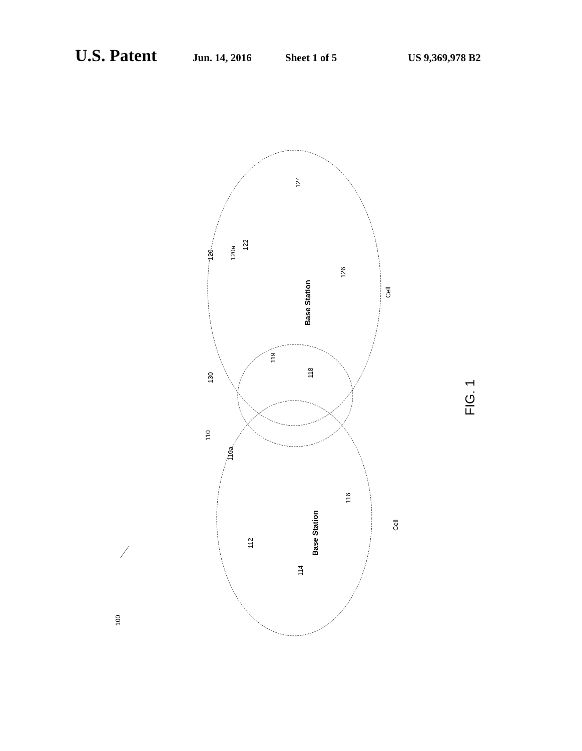U.S. Patent Jun. 14, 2016 Sheet 1 of 5 US 9,369,978 B2
Base Station
Cell
Base Station
Cell
FIG. 1
120
120a
122
124
126
130
119
118
110
110a
112
114
116
100